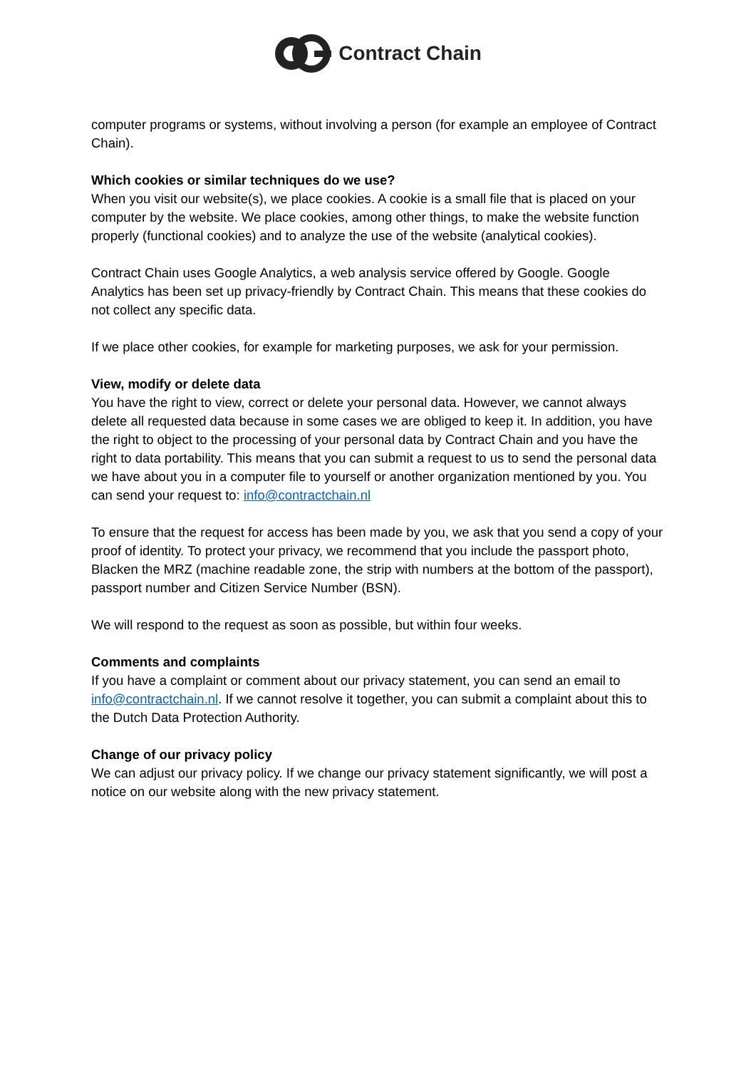Contract Chain
computer programs or systems, without involving a person (for example an employee of Contract Chain).
Which cookies or similar techniques do we use?
When you visit our website(s), we place cookies. A cookie is a small file that is placed on your computer by the website. We place cookies, among other things, to make the website function properly (functional cookies) and to analyze the use of the website (analytical cookies).
Contract Chain uses Google Analytics, a web analysis service offered by Google. Google Analytics has been set up privacy-friendly by Contract Chain. This means that these cookies do not collect any specific data.
If we place other cookies, for example for marketing purposes, we ask for your permission.
View, modify or delete data
You have the right to view, correct or delete your personal data. However, we cannot always delete all requested data because in some cases we are obliged to keep it. In addition, you have the right to object to the processing of your personal data by Contract Chain and you have the right to data portability. This means that you can submit a request to us to send the personal data we have about you in a computer file to yourself or another organization mentioned by you. You can send your request to: info@contractchain.nl
To ensure that the request for access has been made by you, we ask that you send a copy of your proof of identity. To protect your privacy, we recommend that you include the passport photo, Blacken the MRZ (machine readable zone, the strip with numbers at the bottom of the passport), passport number and Citizen Service Number (BSN).
We will respond to the request as soon as possible, but within four weeks.
Comments and complaints
If you have a complaint or comment about our privacy statement, you can send an email to info@contractchain.nl. If we cannot resolve it together, you can submit a complaint about this to the Dutch Data Protection Authority.
Change of our privacy policy
We can adjust our privacy policy. If we change our privacy statement significantly, we will post a notice on our website along with the new privacy statement.